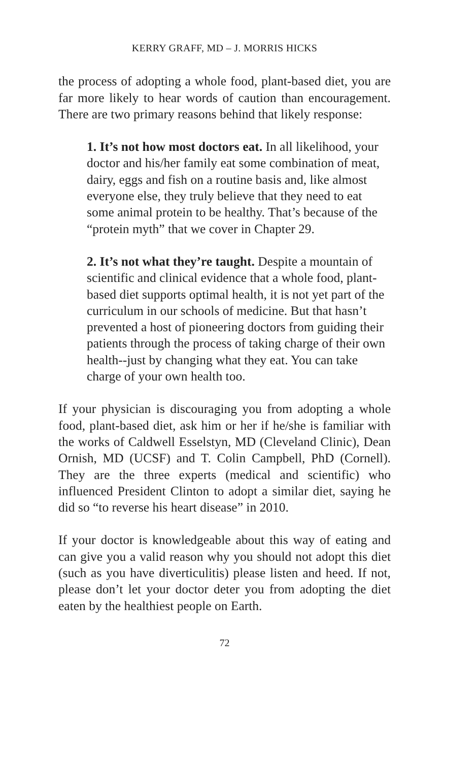KERRY GRAFF, MD – J. MORRIS HICKS
the process of adopting a whole food, plant-based diet, you are far more likely to hear words of caution than encouragement. There are two primary reasons behind that likely response:
1. It’s not how most doctors eat. In all likelihood, your doctor and his/her family eat some combination of meat, dairy, eggs and fish on a routine basis and, like almost everyone else, they truly believe that they need to eat some animal protein to be healthy. That’s because of the “protein myth” that we cover in Chapter 29.
2. It’s not what they’re taught. Despite a mountain of scientific and clinical evidence that a whole food, plant-based diet supports optimal health, it is not yet part of the curriculum in our schools of medicine. But that hasn’t prevented a host of pioneering doctors from guiding their patients through the process of taking charge of their own health--just by changing what they eat. You can take charge of your own health too.
If your physician is discouraging you from adopting a whole food, plant-based diet, ask him or her if he/she is familiar with the works of Caldwell Esselstyn, MD (Cleveland Clinic), Dean Ornish, MD (UCSF) and T. Colin Campbell, PhD (Cornell). They are the three experts (medical and scientific) who influenced President Clinton to adopt a similar diet, saying he did so “to reverse his heart disease” in 2010.
If your doctor is knowledgeable about this way of eating and can give you a valid reason why you should not adopt this diet (such as you have diverticulitis) please listen and heed. If not, please don’t let your doctor deter you from adopting the diet eaten by the healthiest people on Earth.
72